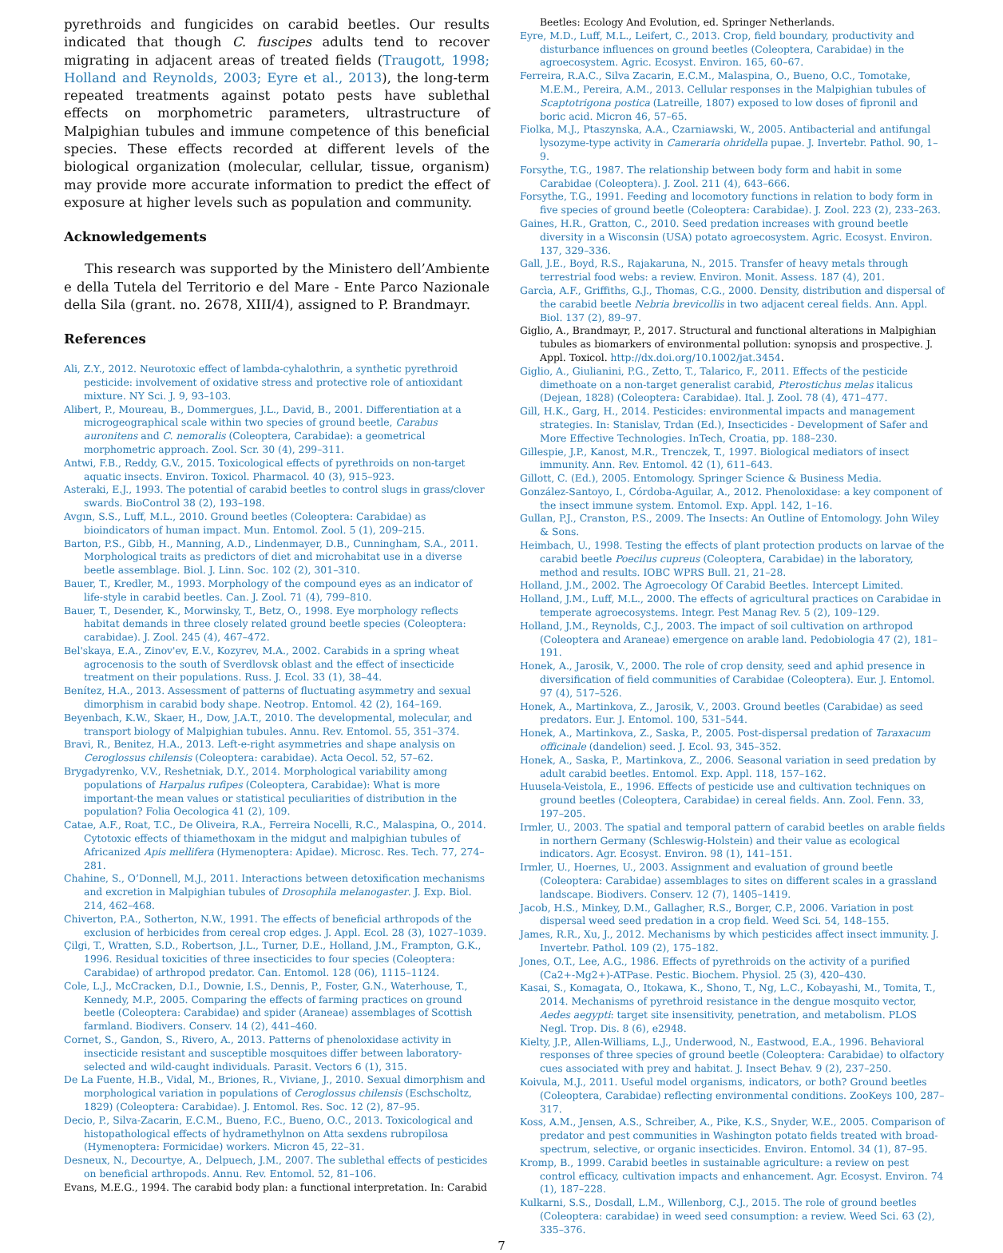pyrethroids and fungicides on carabid beetles. Our results indicated that though C. fuscipes adults tend to recover migrating in adjacent areas of treated fields (Traugott, 1998; Holland and Reynolds, 2003; Eyre et al., 2013), the long-term repeated treatments against potato pests have sublethal effects on morphometric parameters, ultrastructure of Malpighian tubules and immune competence of this beneficial species. These effects recorded at different levels of the biological organization (molecular, cellular, tissue, organism) may provide more accurate information to predict the effect of exposure at higher levels such as population and community.
Acknowledgements
This research was supported by the Ministero dell’Ambiente e della Tutela del Territorio e del Mare - Ente Parco Nazionale della Sila (grant. no. 2678, XIII/4), assigned to P. Brandmayr.
References
Ali, Z.Y., 2012. Neurotoxic effect of lambda-cyhalothrin, a synthetic pyrethroid pesticide: involvement of oxidative stress and protective role of antioxidant mixture. NY Sci. J. 9, 93–103.
Alibert, P., Moureau, B., Dommergues, J.L., David, B., 2001. Differentiation at a microgeographical scale within two species of ground beetle, Carabus auronitens and C. nemoralis (Coleoptera, Carabidae): a geometrical morphometric approach. Zool. Scr. 30 (4), 299–311.
Antwi, F.B., Reddy, G.V., 2015. Toxicological effects of pyrethroids on non-target aquatic insects. Environ. Toxicol. Pharmacol. 40 (3), 915–923.
Asteraki, E.J., 1993. The potential of carabid beetles to control slugs in grass/clover swards. BioControl 38 (2), 193–198.
Avgın, S.S., Luff, M.L., 2010. Ground beetles (Coleoptera: Carabidae) as bioindicators of human impact. Mun. Entomol. Zool. 5 (1), 209–215.
Barton, P.S., Gibb, H., Manning, A.D., Lindenmayer, D.B., Cunningham, S.A., 2011. Morphological traits as predictors of diet and microhabitat use in a diverse beetle assemblage. Biol. J. Linn. Soc. 102 (2), 301–310.
Bauer, T., Kredler, M., 1993. Morphology of the compound eyes as an indicator of life-style in carabid beetles. Can. J. Zool. 71 (4), 799–810.
Bauer, T., Desender, K., Morwinsky, T., Betz, O., 1998. Eye morphology reflects habitat demands in three closely related ground beetle species (Coleoptera: carabidae). J. Zool. 245 (4), 467–472.
Bel'skaya, E.A., Zinov'ev, E.V., Kozyrev, M.A., 2002. Carabids in a spring wheat agrocenosis to the south of Sverdlovsk oblast and the effect of insecticide treatment on their populations. Russ. J. Ecol. 33 (1), 38–44.
Benítez, H.A., 2013. Assessment of patterns of fluctuating asymmetry and sexual dimorphism in carabid body shape. Neotrop. Entomol. 42 (2), 164–169.
Beyenbach, K.W., Skaer, H., Dow, J.A.T., 2010. The developmental, molecular, and transport biology of Malpighian tubules. Annu. Rev. Entomol. 55, 351–374.
Bravi, R., Benitez, H.A., 2013. Left-e-right asymmetries and shape analysis on Ceroglossus chilensis (Coleoptera: carabidae). Acta Oecol. 52, 57–62.
Brygadyrenko, V.V., Reshetniak, D.Y., 2014. Morphological variability among populations of Harpalus rufipes (Coleoptera, Carabidae): What is more important-the mean values or statistical peculiarities of distribution in the population? Folia Oecologica 41 (2), 109.
Catae, A.F., Roat, T.C., De Oliveira, R.A., Ferreira Nocelli, R.C., Malaspina, O., 2014. Cytotoxic effects of thiamethoxam in the midgut and malpighian tubules of Africanized Apis mellifera (Hymenoptera: Apidae). Microsc. Res. Tech. 77, 274–281.
Chahine, S., O’Donnell, M.J., 2011. Interactions between detoxification mechanisms and excretion in Malpighian tubules of Drosophila melanogaster. J. Exp. Biol. 214, 462–468.
Chiverton, P.A., Sotherton, N.W., 1991. The effects of beneficial arthropods of the exclusion of herbicides from cereal crop edges. J. Appl. Ecol. 28 (3), 1027–1039.
Çilgi, T., Wratten, S.D., Robertson, J.L., Turner, D.E., Holland, J.M., Frampton, G.K., 1996. Residual toxicities of three insecticides to four species (Coleoptera: Carabidae) of arthropod predator. Can. Entomol. 128 (06), 1115–1124.
Cole, L.J., McCracken, D.I., Downie, I.S., Dennis, P., Foster, G.N., Waterhouse, T., Kennedy, M.P., 2005. Comparing the effects of farming practices on ground beetle (Coleoptera: Carabidae) and spider (Araneae) assemblages of Scottish farmland. Biodivers. Conserv. 14 (2), 441–460.
Cornet, S., Gandon, S., Rivero, A., 2013. Patterns of phenoloxidase activity in insecticide resistant and susceptible mosquitoes differ between laboratory-selected and wild-caught individuals. Parasit. Vectors 6 (1), 315.
De La Fuente, H.B., Vidal, M., Briones, R., Viviane, J., 2010. Sexual dimorphism and morphological variation in populations of Ceroglossus chilensis (Eschscholtz, 1829) (Coleoptera: Carabidae). J. Entomol. Res. Soc. 12 (2), 87–95.
Decio, P., Silva-Zacarin, E.C.M., Bueno, F.C., Bueno, O.C., 2013. Toxicological and histopathological effects of hydramethylnon on Atta sexdens rubropilosa (Hymenoptera: Formicidae) workers. Micron 45, 22–31.
Desneux, N., Decourtye, A., Delpuech, J.M., 2007. The sublethal effects of pesticides on beneficial arthropods. Annu. Rev. Entomol. 52, 81–106.
Evans, M.E.G., 1994. The carabid body plan: a functional interpretation. In: Carabid
Beetles: Ecology And Evolution, ed. Springer Netherlands.
Eyre, M.D., Luff, M.L., Leifert, C., 2013. Crop, field boundary, productivity and disturbance influences on ground beetles (Coleoptera, Carabidae) in the agroecosystem. Agric. Ecosyst. Environ. 165, 60–67.
Ferreira, R.A.C., Silva Zacarin, E.C.M., Malaspina, O., Bueno, O.C., Tomotake, M.E.M., Pereira, A.M., 2013. Cellular responses in the Malpighian tubules of Scaptotrigona postica (Latreille, 1807) exposed to low doses of fipronil and boric acid. Micron 46, 57–65.
Fiolka, M.J., Ptaszynska, A.A., Czarniawski, W., 2005. Antibacterial and antifungal lysozyme-type activity in Cameraria ohridella pupae. J. Invertebr. Pathol. 90, 1–9.
Forsythe, T.G., 1987. The relationship between body form and habit in some Carabidae (Coleoptera). J. Zool. 211 (4), 643–666.
Forsythe, T.G., 1991. Feeding and locomotory functions in relation to body form in five species of ground beetle (Coleoptera: Carabidae). J. Zool. 223 (2), 233–263.
Gaines, H.R., Gratton, C., 2010. Seed predation increases with ground beetle diversity in a Wisconsin (USA) potato agroecosystem. Agric. Ecosyst. Environ. 137, 329–336.
Gall, J.E., Boyd, R.S., Rajakaruna, N., 2015. Transfer of heavy metals through terrestrial food webs: a review. Environ. Monit. Assess. 187 (4), 201.
Garcìa, A.F., Griffiths, G.J., Thomas, C.G., 2000. Density, distribution and dispersal of the carabid beetle Nebria brevicollis in two adjacent cereal fields. Ann. Appl. Biol. 137 (2), 89–97.
Giglio, A., Brandmayr, P., 2017. Structural and functional alterations in Malpighian tubules as biomarkers of environmental pollution: synopsis and prospective. J. Appl. Toxicol. http://dx.doi.org/10.1002/jat.3454.
Giglio, A., Giulianini, P.G., Zetto, T., Talarico, F., 2011. Effects of the pesticide dimethoate on a non-target generalist carabid, Pterostichus melas italicus (Dejean, 1828) (Coleoptera: Carabidae). Ital. J. Zool. 78 (4), 471–477.
Gill, H.K., Garg, H., 2014. Pesticides: environmental impacts and management strategies. In: Stanislav, Trdan (Ed.), Insecticides - Development of Safer and More Effective Technologies. InTech, Croatia, pp. 188–230.
Gillespie, J.P., Kanost, M.R., Trenczek, T., 1997. Biological mediators of insect immunity. Ann. Rev. Entomol. 42 (1), 611–643.
Gillott, C. (Ed.), 2005. Entomology. Springer Science & Business Media.
González-Santoyo, I., Córdoba-Aguilar, A., 2012. Phenoloxidase: a key component of the insect immune system. Entomol. Exp. Appl. 142, 1–16.
Gullan, P.J., Cranston, P.S., 2009. The Insects: An Outline of Entomology. John Wiley & Sons.
Heimbach, U., 1998. Testing the effects of plant protection products on larvae of the carabid beetle Poecilus cupreus (Coleoptera, Carabidae) in the laboratory, method and results. IOBC WPRS Bull. 21, 21–28.
Holland, J.M., 2002. The Agroecology Of Carabid Beetles. Intercept Limited.
Holland, J.M., Luff, M.L., 2000. The effects of agricultural practices on Carabidae in temperate agroecosystems. Integr. Pest Manag Rev. 5 (2), 109–129.
Holland, J.M., Reynolds, C.J., 2003. The impact of soil cultivation on arthropod (Coleoptera and Araneae) emergence on arable land. Pedobiologia 47 (2), 181–191.
Honek, A., Jarosik, V., 2000. The role of crop density, seed and aphid presence in diversification of field communities of Carabidae (Coleoptera). Eur. J. Entomol. 97 (4), 517–526.
Honek, A., Martinkova, Z., Jarosik, V., 2003. Ground beetles (Carabidae) as seed predators. Eur. J. Entomol. 100, 531–544.
Honek, A., Martinkova, Z., Saska, P., 2005. Post-dispersal predation of Taraxacum officinale (dandelion) seed. J. Ecol. 93, 345–352.
Honek, A., Saska, P., Martinkova, Z., 2006. Seasonal variation in seed predation by adult carabid beetles. Entomol. Exp. Appl. 118, 157–162.
Huusela-Veistola, E., 1996. Effects of pesticide use and cultivation techniques on ground beetles (Coleoptera, Carabidae) in cereal fields. Ann. Zool. Fenn. 33, 197–205.
Irmler, U., 2003. The spatial and temporal pattern of carabid beetles on arable fields in northern Germany (Schleswig-Holstein) and their value as ecological indicators. Agr. Ecosyst. Environ. 98 (1), 141–151.
Irmler, U., Hoernes, U., 2003. Assignment and evaluation of ground beetle (Coleoptera: Carabidae) assemblages to sites on different scales in a grassland landscape. Biodivers. Conserv. 12 (7), 1405–1419.
Jacob, H.S., Minkey, D.M., Gallagher, R.S., Borger, C.P., 2006. Variation in post dispersal weed seed predation in a crop field. Weed Sci. 54, 148–155.
James, R.R., Xu, J., 2012. Mechanisms by which pesticides affect insect immunity. J. Invertebr. Pathol. 109 (2), 175–182.
Jones, O.T., Lee, A.G., 1986. Effects of pyrethroids on the activity of a purified (Ca2+-Mg2+)-ATPase. Pestic. Biochem. Physiol. 25 (3), 420–430.
Kasai, S., Komagata, O., Itokawa, K., Shono, T., Ng, L.C., Kobayashi, M., Tomita, T., 2014. Mechanisms of pyrethroid resistance in the dengue mosquito vector, Aedes aegypti: target site insensitivity, penetration, and metabolism. PLOS Negl. Trop. Dis. 8 (6), e2948.
Kielty, J.P., Allen-Williams, L.J., Underwood, N., Eastwood, E.A., 1996. Behavioral responses of three species of ground beetle (Coleoptera: Carabidae) to olfactory cues associated with prey and habitat. J. Insect Behav. 9 (2), 237–250.
Koivula, M.J., 2011. Useful model organisms, indicators, or both? Ground beetles (Coleoptera, Carabidae) reflecting environmental conditions. ZooKeys 100, 287–317.
Koss, A.M., Jensen, A.S., Schreiber, A., Pike, K.S., Snyder, W.E., 2005. Comparison of predator and pest communities in Washington potato fields treated with broad-spectrum, selective, or organic insecticides. Environ. Entomol. 34 (1), 87–95.
Kromp, B., 1999. Carabid beetles in sustainable agriculture: a review on pest control efficacy, cultivation impacts and enhancement. Agr. Ecosyst. Environ. 74 (1), 187–228.
Kulkarni, S.S., Dosdall, L.M., Willenborg, C.J., 2015. The role of ground beetles (Coleoptera: carabidae) in weed seed consumption: a review. Weed Sci. 63 (2), 335–376.
7